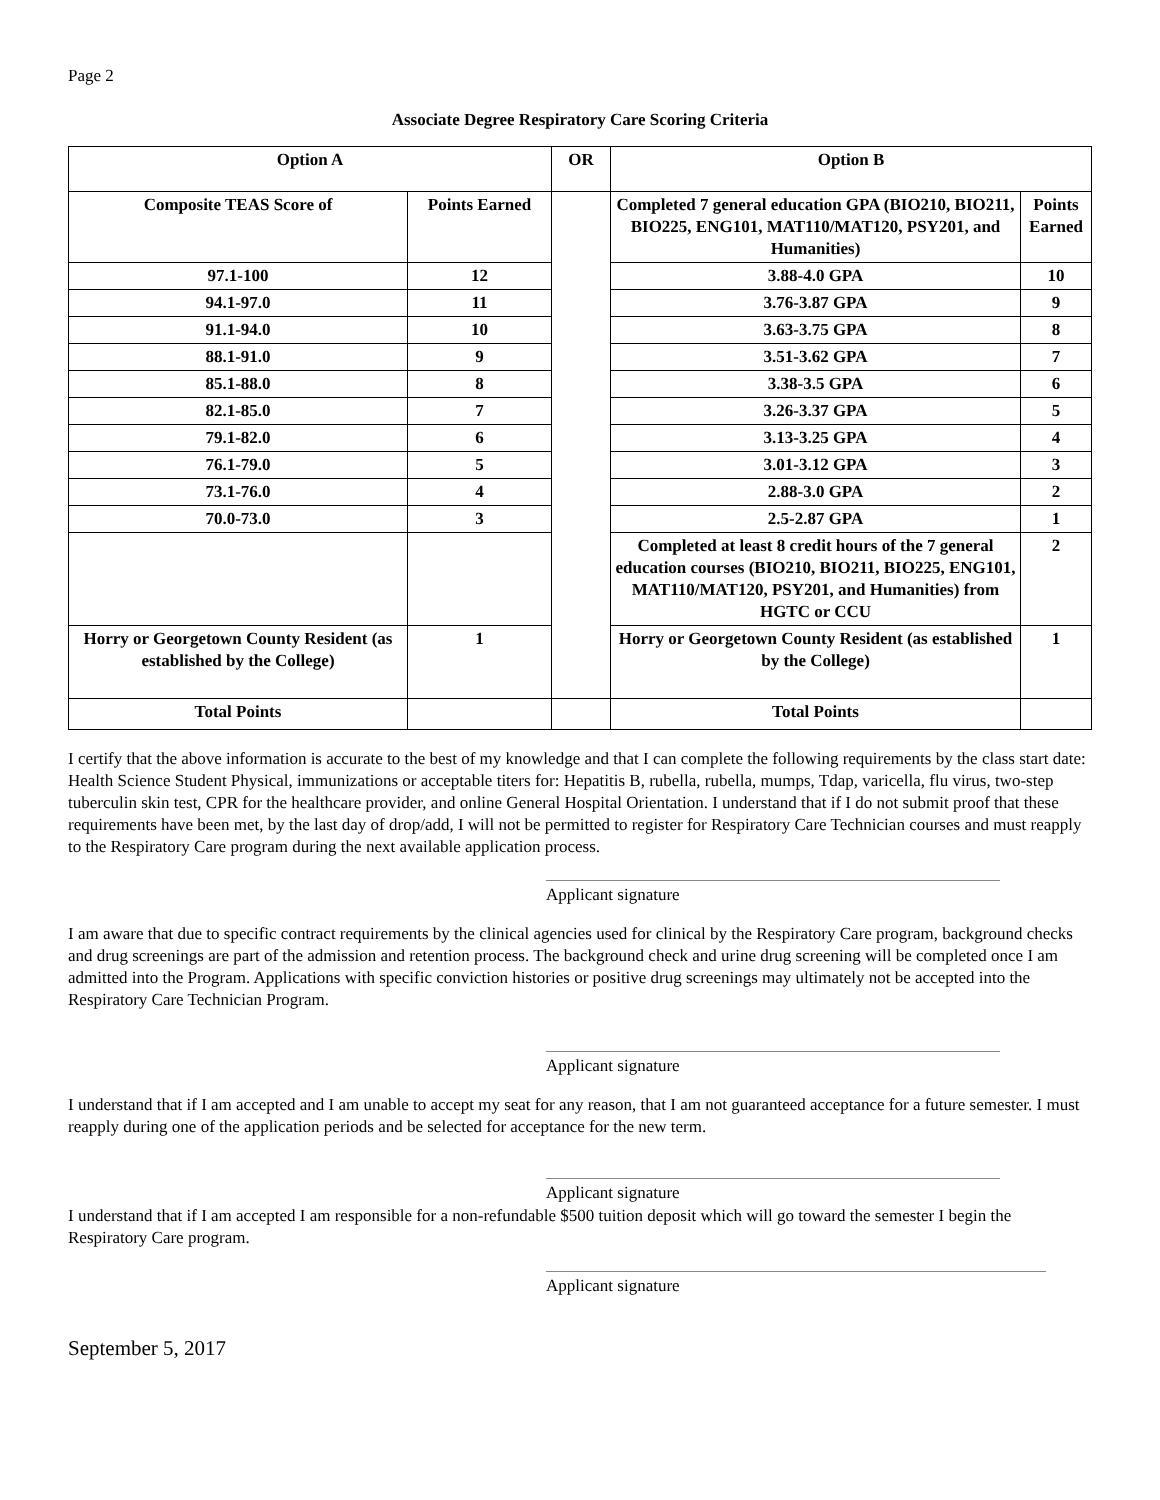Page 2
Associate Degree Respiratory Care Scoring Criteria
| Option A | | OR | Option B | |
| Composite TEAS Score of | Points Earned | | Completed 7 general education GPA (BIO210, BIO211, BIO225, ENG101, MAT110/MAT120, PSY201, and Humanities) | Points Earned |
| 97.1-100 | 12 | | 3.88-4.0 GPA | 10 |
| 94.1-97.0 | 11 | | 3.76-3.87 GPA | 9 |
| 91.1-94.0 | 10 | | 3.63-3.75 GPA | 8 |
| 88.1-91.0 | 9 | | 3.51-3.62 GPA | 7 |
| 85.1-88.0 | 8 | | 3.38-3.5 GPA | 6 |
| 82.1-85.0 | 7 | | 3.26-3.37 GPA | 5 |
| 79.1-82.0 | 6 | | 3.13-3.25 GPA | 4 |
| 76.1-79.0 | 5 | | 3.01-3.12 GPA | 3 |
| 73.1-76.0 | 4 | | 2.88-3.0 GPA | 2 |
| 70.0-73.0 | 3 | | 2.5-2.87 GPA | 1 |
| | | | Completed at least 8 credit hours of the 7 general education courses (BIO210, BIO211, BIO225, ENG101, MAT110/MAT120, PSY201, and Humanities) from HGTC or CCU | 2 |
| Horry or Georgetown County Resident (as established by the College) | 1 | | Horry or Georgetown County Resident (as established by the College) | 1 |
| Total Points | | | Total Points | |
I certify that the above information is accurate to the best of my knowledge and that I can complete the following requirements by the class start date: Health Science Student Physical, immunizations or acceptable titers for: Hepatitis B, rubella, rubella, mumps, Tdap, varicella, flu virus, two-step tuberculin skin test, CPR for the healthcare provider, and online General Hospital Orientation. I understand that if I do not submit proof that these requirements have been met, by the last day of drop/add, I will not be permitted to register for Respiratory Care Technician courses and must reapply to the Respiratory Care program during the next available application process.
Applicant signature
I am aware that due to specific contract requirements by the clinical agencies used for clinical by the Respiratory Care program, background checks and drug screenings are part of the admission and retention process. The background check and urine drug screening will be completed once I am admitted into the Program. Applications with specific conviction histories or positive drug screenings may ultimately not be accepted into the Respiratory Care Technician Program.
Applicant signature
I understand that if I am accepted and I am unable to accept my seat for any reason, that I am not guaranteed acceptance for a future semester. I must reapply during one of the application periods and be selected for acceptance for the new term.
Applicant signature
I understand that if I am accepted I am responsible for a non-refundable $500 tuition deposit which will go toward the semester I begin the Respiratory Care program.
Applicant signature
September 5, 2017